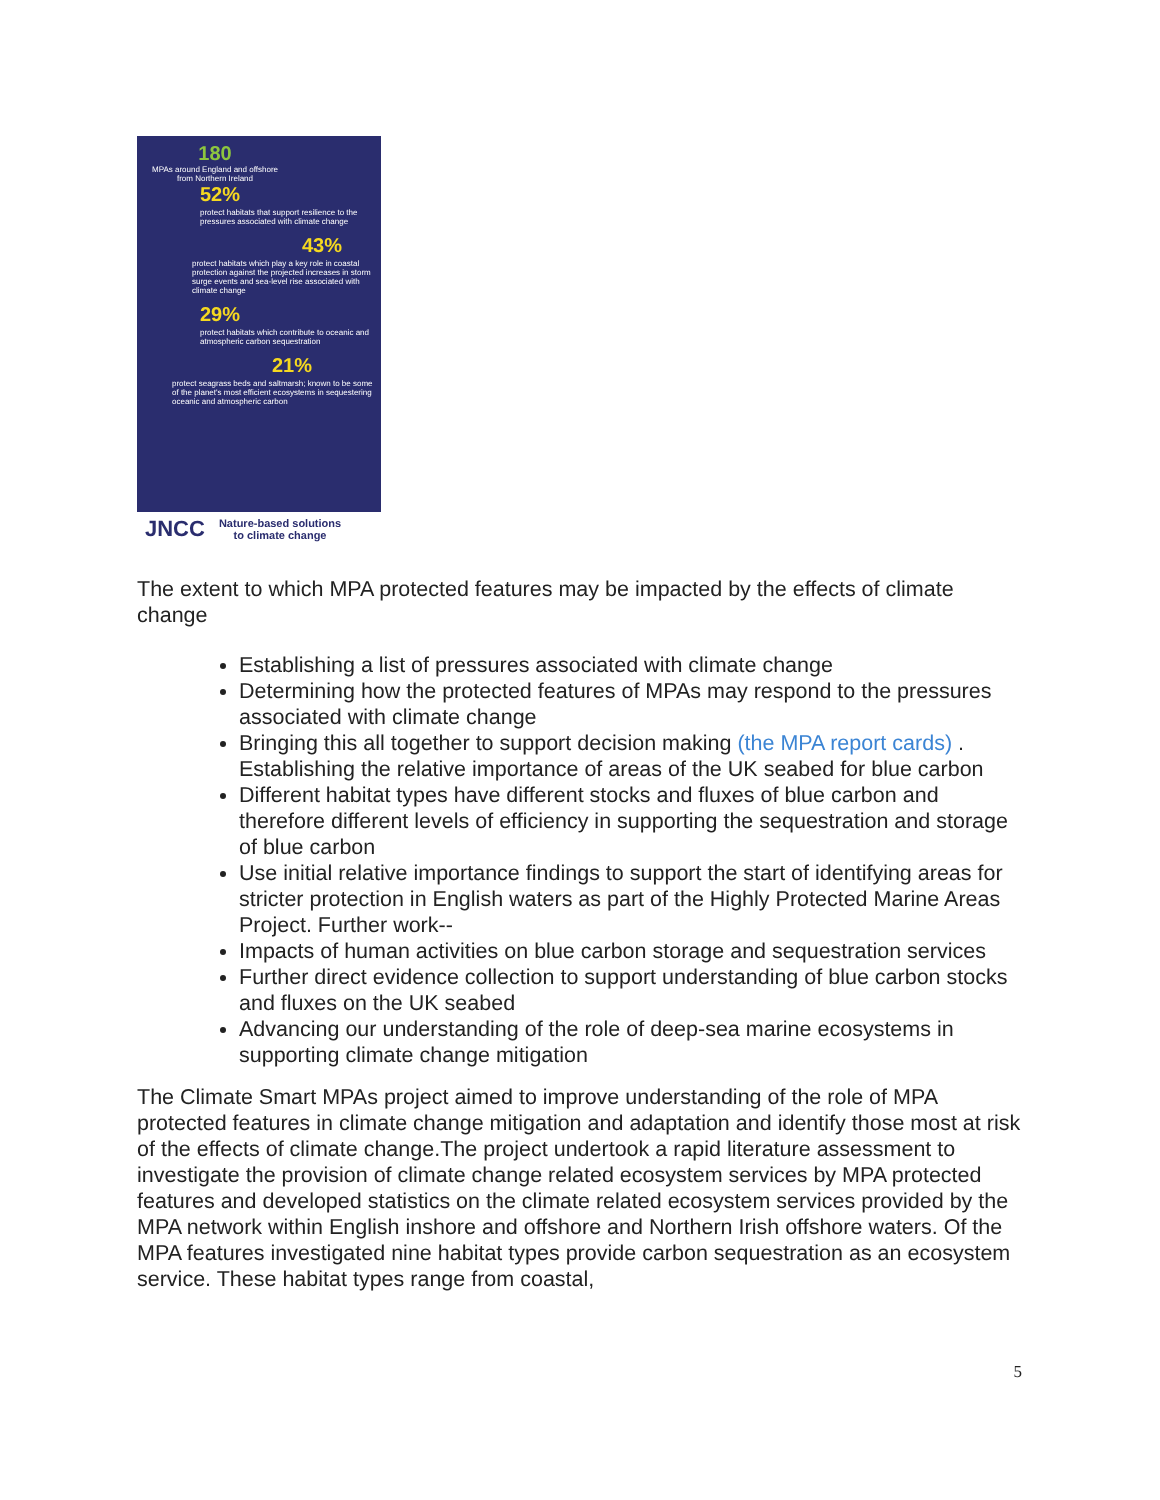180
MPAs around England and offshore from Northern Ireland
52%
protect habitats that support resilience to the pressures associated with climate change
43%
protect habitats which play a key role in coastal protection against the projected increases in storm surge events and sea-level rise associated with climate change
29%
protect habitats which contribute to oceanic and atmospheric carbon sequestration
21%
protect seagrass beds and saltmarsh; known to be some of the planet's most efficient ecosystems in sequestering oceanic and atmospheric carbon
JNCC Nature-based solutions
to climate change
The extent to which MPA protected features may be impacted by the effects of climate change
Establishing a list of pressures associated with climate change
Determining how the protected features of MPAs may respond to the pressures associated with climate change
Bringing this all together to support decision making (the MPA report cards) . Establishing the relative importance of areas of the UK seabed for blue carbon
Different habitat types have different stocks and fluxes of blue carbon and therefore different levels of efficiency in supporting the sequestration and storage of blue carbon
Use initial relative importance findings to support the start of identifying areas for stricter protection in English waters as part of the Highly Protected Marine Areas Project. Further work--
Impacts of human activities on blue carbon storage and sequestration services
Further direct evidence collection to support understanding of blue carbon stocks and fluxes on the UK seabed
Advancing our understanding of the role of deep-sea marine ecosystems in supporting climate change mitigation
The Climate Smart MPAs project aimed to improve understanding of the role of MPA protected features in climate change mitigation and adaptation and identify those most at risk of the effects of climate change.The project undertook a rapid literature assessment to investigate the provision of climate change related ecosystem services by MPA protected features and developed statistics on the climate related ecosystem services provided by the MPA network within English inshore and offshore and Northern Irish offshore waters. Of the MPA features investigated nine habitat types provide carbon sequestration as an ecosystem service. These habitat types range from coastal,
5